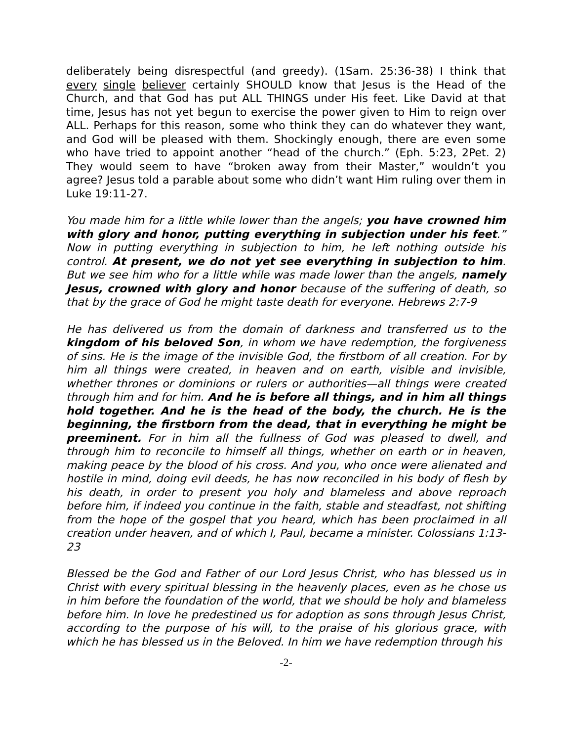deliberately being disrespectful (and greedy). (1Sam. 25:36-38) I think that every single believer certainly SHOULD know that Jesus is the Head of the Church, and that God has put ALL THINGS under His feet. Like David at that time, Jesus has not yet begun to exercise the power given to Him to reign over ALL. Perhaps for this reason, some who think they can do whatever they want, and God will be pleased with them. Shockingly enough, there are even some who have tried to appoint another “head of the church.” (Eph. 5:23, 2Pet. 2) They would seem to have “broken away from their Master,” wouldn’t you agree? Jesus told a parable about some who didn’t want Him ruling over them in Luke 19:11-27.
You made him for a little while lower than the angels; you have crowned him with glory and honor, putting everything in subjection under his feet.” Now in putting everything in subjection to him, he left nothing outside his control. At present, we do not yet see everything in subjection to him. But we see him who for a little while was made lower than the angels, namely Jesus, crowned with glory and honor because of the suffering of death, so that by the grace of God he might taste death for everyone. Hebrews 2:7-9
He has delivered us from the domain of darkness and transferred us to the kingdom of his beloved Son, in whom we have redemption, the forgiveness of sins. He is the image of the invisible God, the firstborn of all creation. For by him all things were created, in heaven and on earth, visible and invisible, whether thrones or dominions or rulers or authorities—all things were created through him and for him. And he is before all things, and in him all things hold together. And he is the head of the body, the church. He is the beginning, the firstborn from the dead, that in everything he might be preeminent. For in him all the fullness of God was pleased to dwell, and through him to reconcile to himself all things, whether on earth or in heaven, making peace by the blood of his cross. And you, who once were alienated and hostile in mind, doing evil deeds, he has now reconciled in his body of flesh by his death, in order to present you holy and blameless and above reproach before him, if indeed you continue in the faith, stable and steadfast, not shifting from the hope of the gospel that you heard, which has been proclaimed in all creation under heaven, and of which I, Paul, became a minister. Colossians 1:13-23
Blessed be the God and Father of our Lord Jesus Christ, who has blessed us in Christ with every spiritual blessing in the heavenly places, even as he chose us in him before the foundation of the world, that we should be holy and blameless before him. In love he predestined us for adoption as sons through Jesus Christ, according to the purpose of his will, to the praise of his glorious grace, with which he has blessed us in the Beloved. In him we have redemption through his
-2-